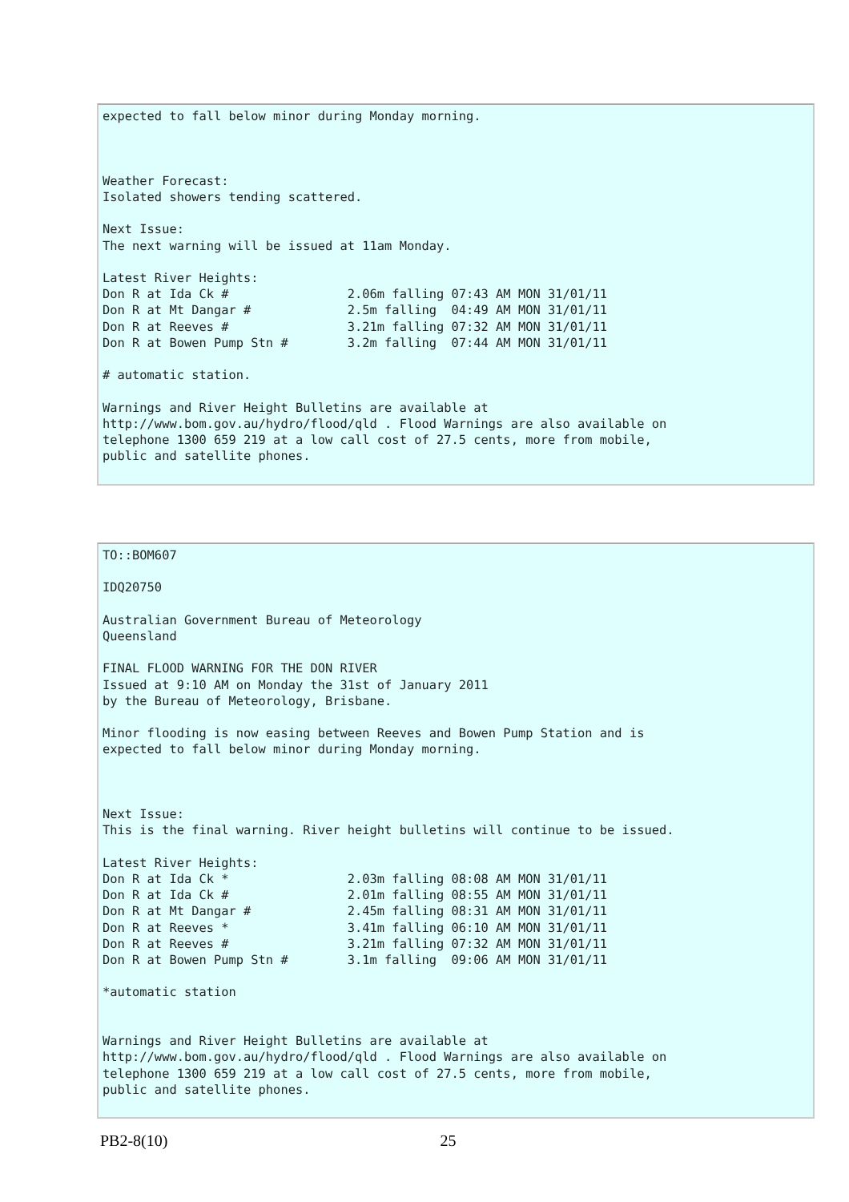expected to fall below minor during Monday morning.



Weather Forecast:
Isolated showers tending scattered.

Next Issue:
The next warning will be issued at 11am Monday.

Latest River Heights:
Don R at Ida Ck #                2.06m falling 07:43 AM MON 31/01/11
Don R at Mt Dangar #             2.5m falling  04:49 AM MON 31/01/11
Don R at Reeves #                3.21m falling 07:32 AM MON 31/01/11
Don R at Bowen Pump Stn #        3.2m falling  07:44 AM MON 31/01/11

# automatic station.

Warnings and River Height Bulletins are available at
http://www.bom.gov.au/hydro/flood/qld . Flood Warnings are also available on
telephone 1300 659 219 at a low call cost of 27.5 cents, more from mobile,
public and satellite phones.
TO::BOM607

IDQ20750

Australian Government Bureau of Meteorology
Queensland

FINAL FLOOD WARNING FOR THE DON RIVER
Issued at 9:10 AM on Monday the 31st of January 2011
by the Bureau of Meteorology, Brisbane.

Minor flooding is now easing between Reeves and Bowen Pump Station and is
expected to fall below minor during Monday morning.



Next Issue:
This is the final warning. River height bulletins will continue to be issued.

Latest River Heights:
Don R at Ida Ck *                2.03m falling 08:08 AM MON 31/01/11
Don R at Ida Ck #                2.01m falling 08:55 AM MON 31/01/11
Don R at Mt Dangar #             2.45m falling 08:31 AM MON 31/01/11
Don R at Reeves *                3.41m falling 06:10 AM MON 31/01/11
Don R at Reeves #                3.21m falling 07:32 AM MON 31/01/11
Don R at Bowen Pump Stn #        3.1m falling  09:06 AM MON 31/01/11

*automatic station


Warnings and River Height Bulletins are available at
http://www.bom.gov.au/hydro/flood/qld . Flood Warnings are also available on
telephone 1300 659 219 at a low call cost of 27.5 cents, more from mobile,
public and satellite phones.
PB2-8(10) 25